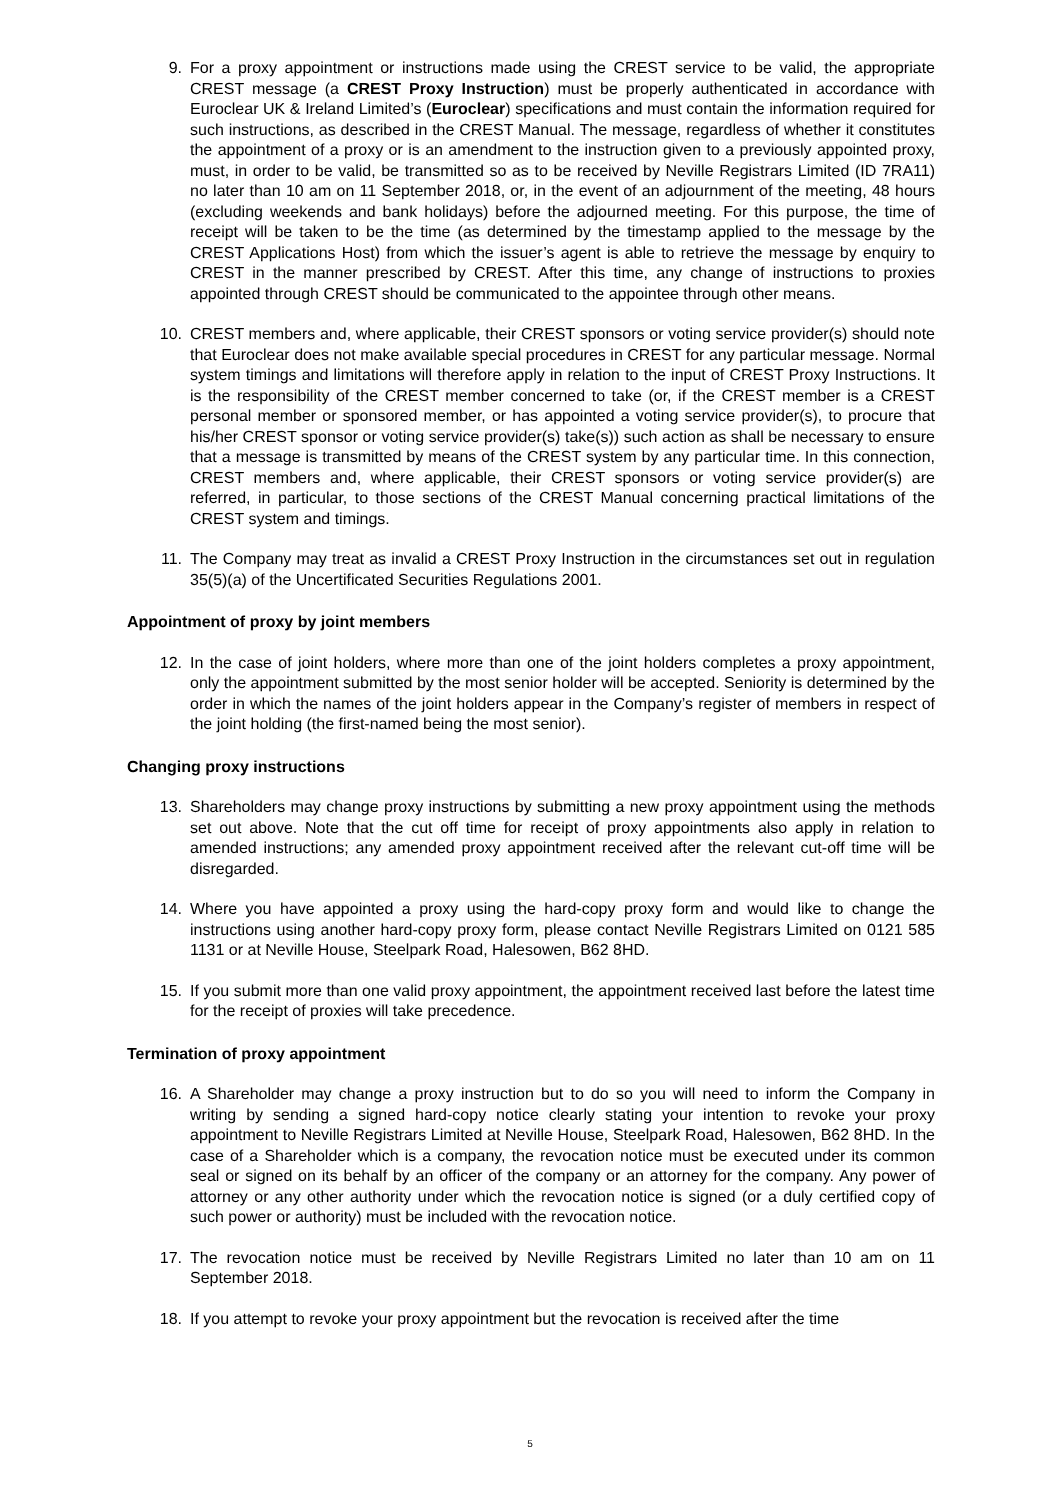9. For a proxy appointment or instructions made using the CREST service to be valid, the appropriate CREST message (a CREST Proxy Instruction) must be properly authenticated in accordance with Euroclear UK & Ireland Limited’s (Euroclear) specifications and must contain the information required for such instructions, as described in the CREST Manual. The message, regardless of whether it constitutes the appointment of a proxy or is an amendment to the instruction given to a previously appointed proxy, must, in order to be valid, be transmitted so as to be received by Neville Registrars Limited (ID 7RA11) no later than 10 am on 11 September 2018, or, in the event of an adjournment of the meeting, 48 hours (excluding weekends and bank holidays) before the adjourned meeting. For this purpose, the time of receipt will be taken to be the time (as determined by the timestamp applied to the message by the CREST Applications Host) from which the issuer’s agent is able to retrieve the message by enquiry to CREST in the manner prescribed by CREST. After this time, any change of instructions to proxies appointed through CREST should be communicated to the appointee through other means.
10. CREST members and, where applicable, their CREST sponsors or voting service provider(s) should note that Euroclear does not make available special procedures in CREST for any particular message. Normal system timings and limitations will therefore apply in relation to the input of CREST Proxy Instructions. It is the responsibility of the CREST member concerned to take (or, if the CREST member is a CREST personal member or sponsored member, or has appointed a voting service provider(s), to procure that his/her CREST sponsor or voting service provider(s) take(s)) such action as shall be necessary to ensure that a message is transmitted by means of the CREST system by any particular time. In this connection, CREST members and, where applicable, their CREST sponsors or voting service provider(s) are referred, in particular, to those sections of the CREST Manual concerning practical limitations of the CREST system and timings.
11. The Company may treat as invalid a CREST Proxy Instruction in the circumstances set out in regulation 35(5)(a) of the Uncertificated Securities Regulations 2001.
Appointment of proxy by joint members
12. In the case of joint holders, where more than one of the joint holders completes a proxy appointment, only the appointment submitted by the most senior holder will be accepted. Seniority is determined by the order in which the names of the joint holders appear in the Company’s register of members in respect of the joint holding (the first-named being the most senior).
Changing proxy instructions
13. Shareholders may change proxy instructions by submitting a new proxy appointment using the methods set out above. Note that the cut off time for receipt of proxy appointments also apply in relation to amended instructions; any amended proxy appointment received after the relevant cut-off time will be disregarded.
14. Where you have appointed a proxy using the hard-copy proxy form and would like to change the instructions using another hard-copy proxy form, please contact Neville Registrars Limited on 0121 585 1131 or at Neville House, Steelpark Road, Halesowen, B62 8HD.
15. If you submit more than one valid proxy appointment, the appointment received last before the latest time for the receipt of proxies will take precedence.
Termination of proxy appointment
16. A Shareholder may change a proxy instruction but to do so you will need to inform the Company in writing by sending a signed hard-copy notice clearly stating your intention to revoke your proxy appointment to Neville Registrars Limited at Neville House, Steelpark Road, Halesowen, B62 8HD. In the case of a Shareholder which is a company, the revocation notice must be executed under its common seal or signed on its behalf by an officer of the company or an attorney for the company. Any power of attorney or any other authority under which the revocation notice is signed (or a duly certified copy of such power or authority) must be included with the revocation notice.
17. The revocation notice must be received by Neville Registrars Limited no later than 10 am on 11 September 2018.
18. If you attempt to revoke your proxy appointment but the revocation is received after the time
5